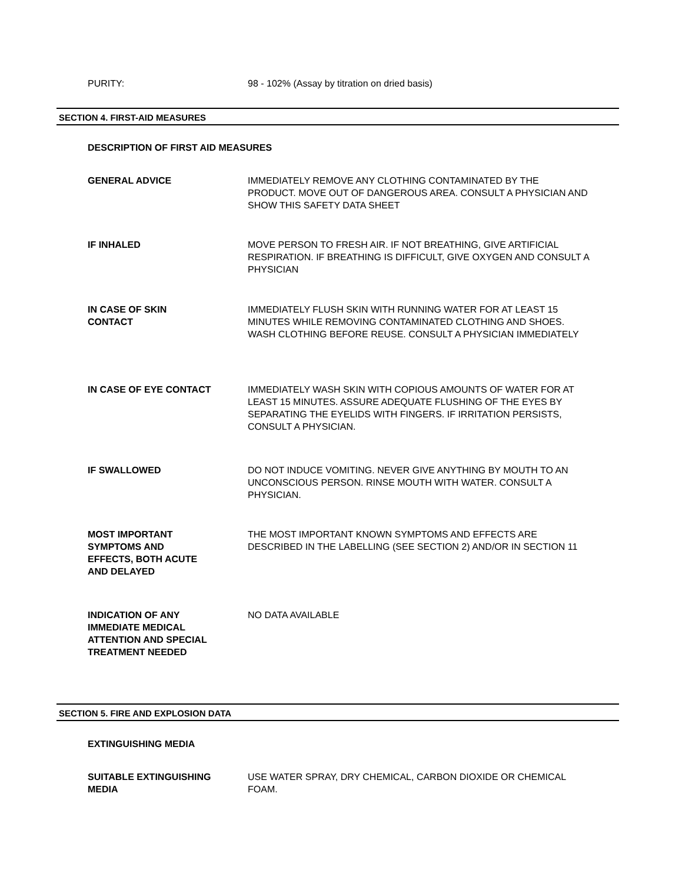PURITY: 98 - 102% (Assay by titration on dried basis)
SECTION 4. FIRST-AID MEASURES
DESCRIPTION OF FIRST AID MEASURES
GENERAL ADVICE IMMEDIATELY REMOVE ANY CLOTHING CONTAMINATED BY THE PRODUCT. MOVE OUT OF DANGEROUS AREA. CONSULT A PHYSICIAN AND SHOW THIS SAFETY DATA SHEET
IF INHALED MOVE PERSON TO FRESH AIR. IF NOT BREATHING, GIVE ARTIFICIAL RESPIRATION. IF BREATHING IS DIFFICULT, GIVE OXYGEN AND CONSULT A PHYSICIAN
IN CASE OF SKIN
CONTACT
IMMEDIATELY FLUSH SKIN WITH RUNNING WATER FOR AT LEAST 15 MINUTES WHILE REMOVING CONTAMINATED CLOTHING AND SHOES. WASH CLOTHING BEFORE REUSE. CONSULT A PHYSICIAN IMMEDIATELY
IN CASE OF EYE CONTACT IMMEDIATELY WASH SKIN WITH COPIOUS AMOUNTS OF WATER FOR AT LEAST 15 MINUTES. ASSURE ADEQUATE FLUSHING OF THE EYES BY SEPARATING THE EYELIDS WITH FINGERS. IF IRRITATION PERSISTS, CONSULT A PHYSICIAN.
IF SWALLOWED DO NOT INDUCE VOMITING. NEVER GIVE ANYTHING BY MOUTH TO AN UNCONSCIOUS PERSON. RINSE MOUTH WITH WATER. CONSULT A PHYSICIAN.
MOST IMPORTANT
SYMPTOMS AND
EFFECTS, BOTH ACUTE
AND DELAYED
THE MOST IMPORTANT KNOWN SYMPTOMS AND EFFECTS ARE DESCRIBED IN THE LABELLING (SEE SECTION 2) AND/OR IN SECTION 11
INDICATION OF ANY
IMMEDIATE MEDICAL
ATTENTION AND SPECIAL
TREATMENT NEEDED
NO DATA AVAILABLE
SECTION 5. FIRE AND EXPLOSION DATA
EXTINGUISHING MEDIA
SUITABLE EXTINGUISHING
MEDIA
USE WATER SPRAY, DRY CHEMICAL, CARBON DIOXIDE OR CHEMICAL FOAM.